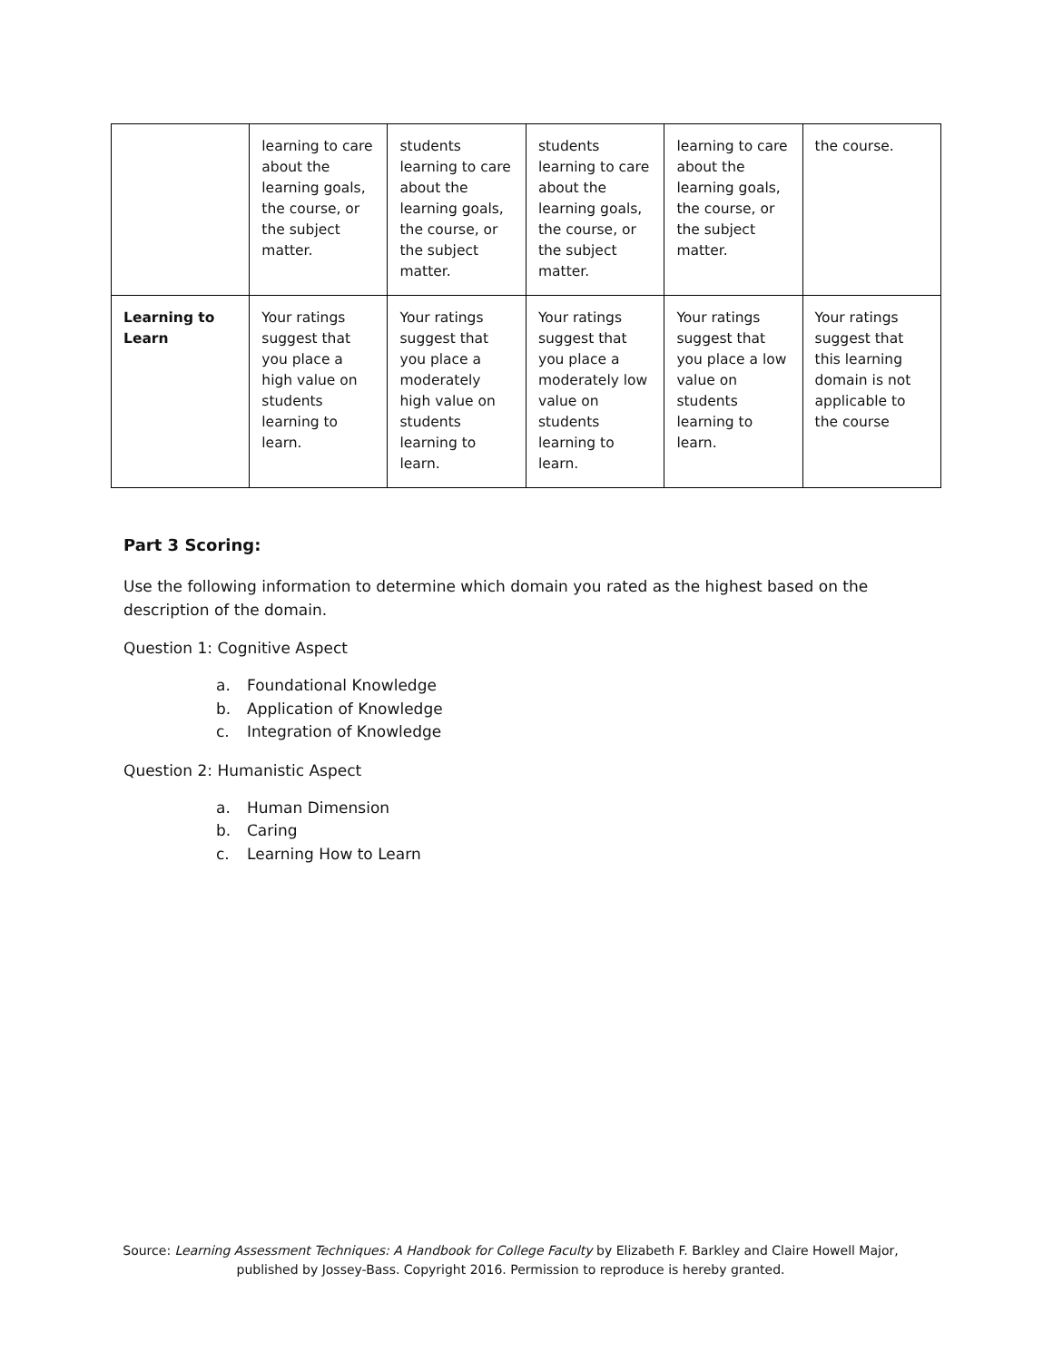| | learning to care about the learning goals, the course, or the subject matter. | students learning to care about the learning goals, the course, or the subject matter. | students learning to care about the learning goals, the course, or the subject matter. | learning to care about the learning goals, the course, or the subject matter. | the course. |
| Learning to Learn | Your ratings suggest that you place a high value on students learning to learn. | Your ratings suggest that you place a moderately high value on students learning to learn. | Your ratings suggest that you place a moderately low value on students learning to learn. | Your ratings suggest that you place a low value on students learning to learn. | Your ratings suggest that this learning domain is not applicable to the course |
Part 3 Scoring:
Use the following information to determine which domain you rated as the highest based on the description of the domain.
Question 1: Cognitive Aspect
a. Foundational Knowledge
b. Application of Knowledge
c. Integration of Knowledge
Question 2: Humanistic Aspect
a. Human Dimension
b. Caring
c. Learning How to Learn
Source: Learning Assessment Techniques: A Handbook for College Faculty by Elizabeth F. Barkley and Claire Howell Major,
published by Jossey-Bass. Copyright 2016. Permission to reproduce is hereby granted.